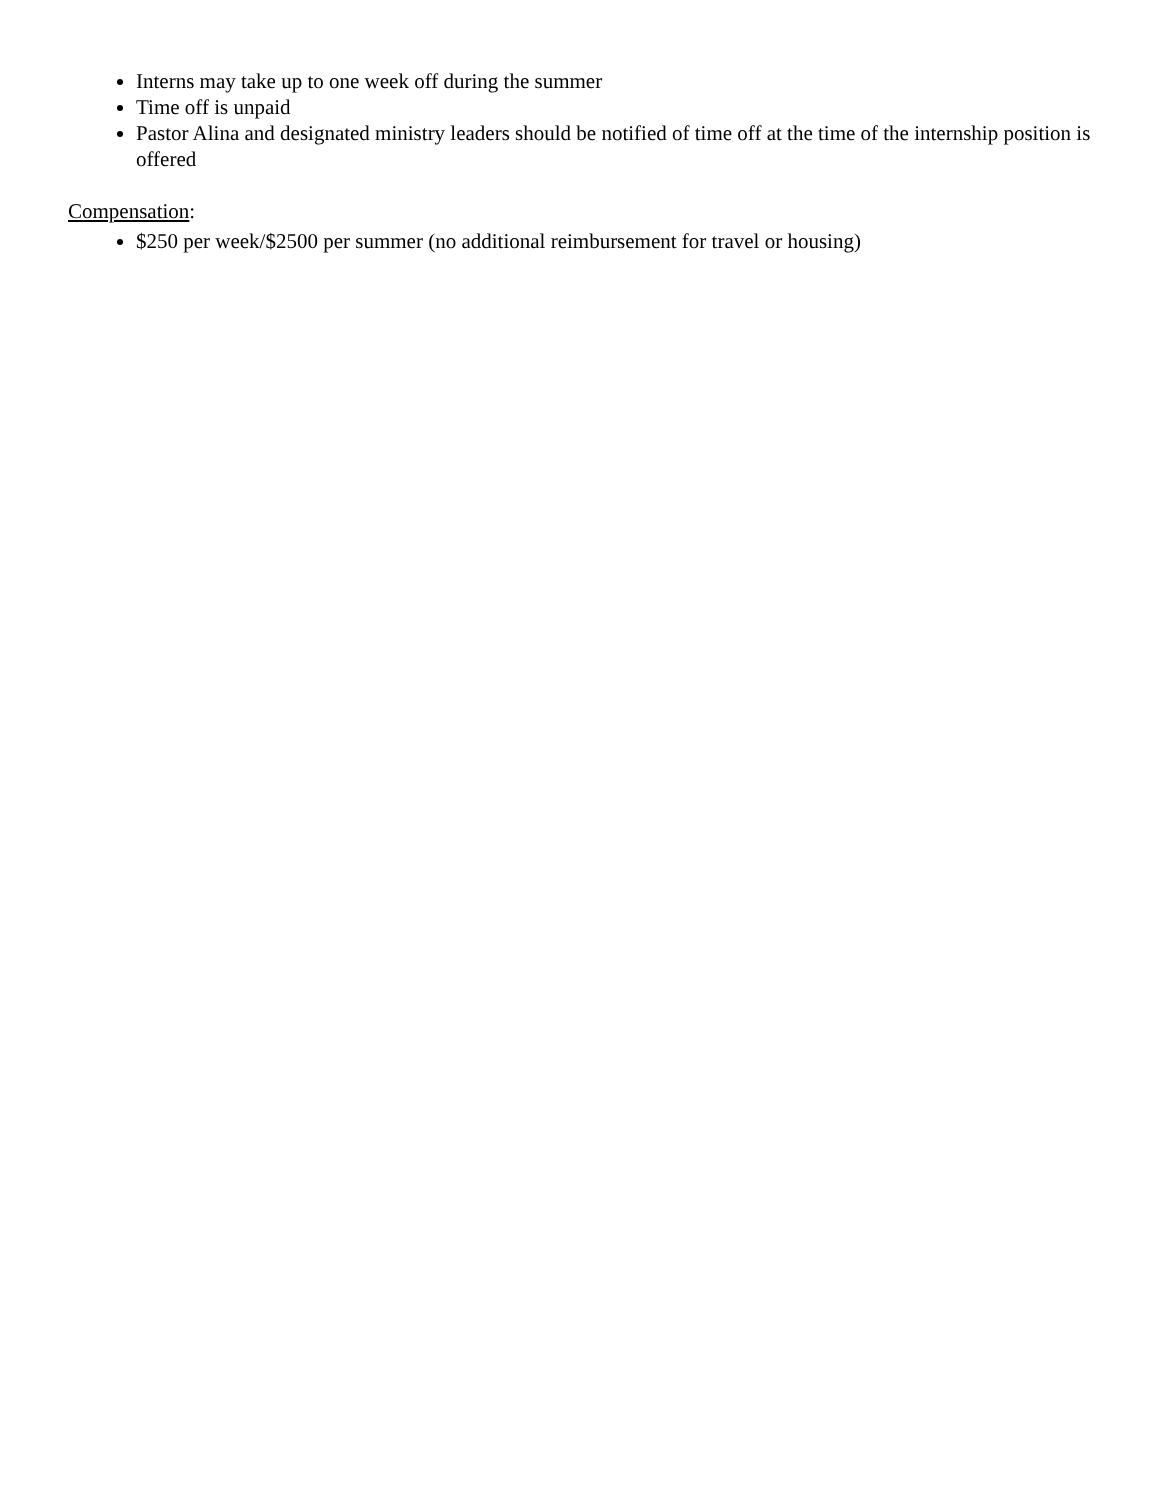Interns may take up to one week off during the summer
Time off is unpaid
Pastor Alina and designated ministry leaders should be notified of time off at the time of the internship position is offered
Compensation:
$250 per week/$2500 per summer (no additional reimbursement for travel or housing)